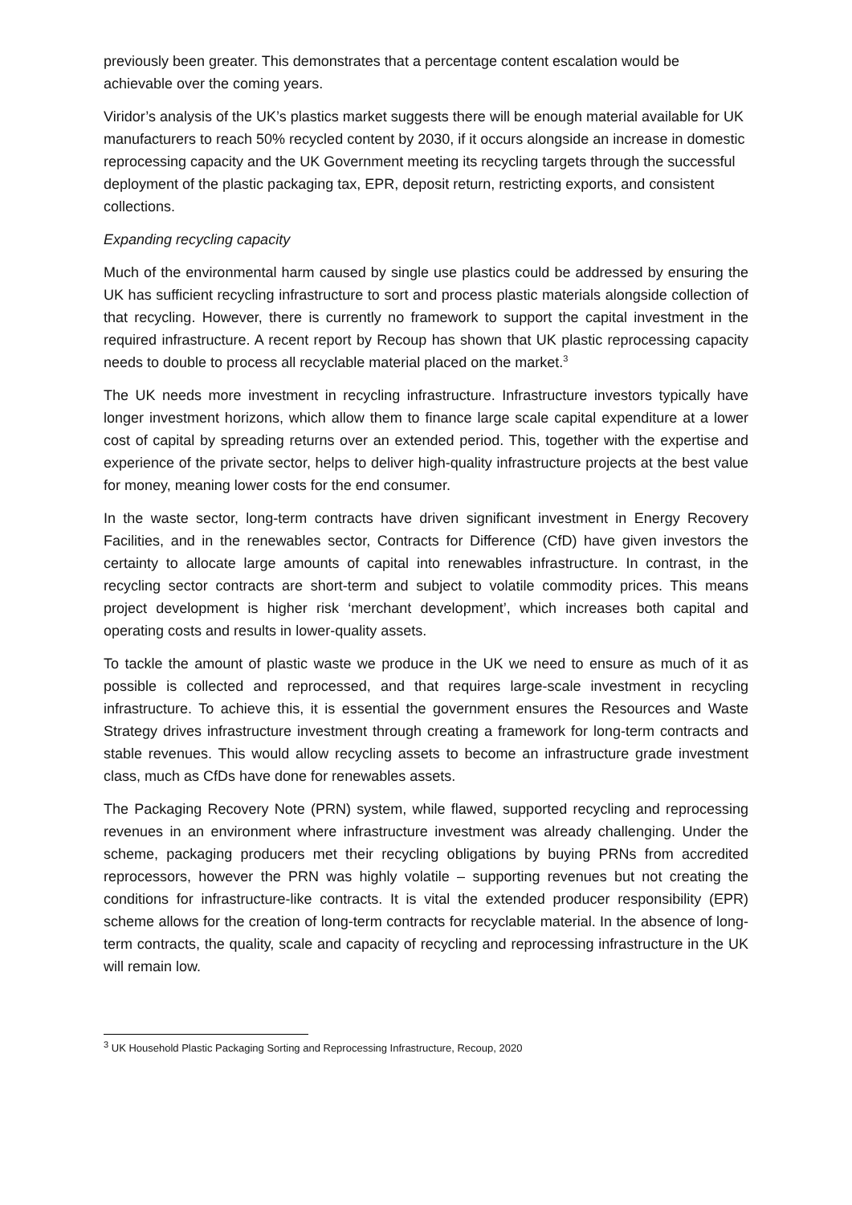previously been greater. This demonstrates that a percentage content escalation would be achievable over the coming years.
Viridor’s analysis of the UK’s plastics market suggests there will be enough material available for UK manufacturers to reach 50% recycled content by 2030, if it occurs alongside an increase in domestic reprocessing capacity and the UK Government meeting its recycling targets through the successful deployment of the plastic packaging tax, EPR, deposit return, restricting exports, and consistent collections.
Expanding recycling capacity
Much of the environmental harm caused by single use plastics could be addressed by ensuring the UK has sufficient recycling infrastructure to sort and process plastic materials alongside collection of that recycling. However, there is currently no framework to support the capital investment in the required infrastructure. A recent report by Recoup has shown that UK plastic reprocessing capacity needs to double to process all recyclable material placed on the market.<sup>3</sup>
The UK needs more investment in recycling infrastructure. Infrastructure investors typically have longer investment horizons, which allow them to finance large scale capital expenditure at a lower cost of capital by spreading returns over an extended period. This, together with the expertise and experience of the private sector, helps to deliver high-quality infrastructure projects at the best value for money, meaning lower costs for the end consumer.
In the waste sector, long-term contracts have driven significant investment in Energy Recovery Facilities, and in the renewables sector, Contracts for Difference (CfD) have given investors the certainty to allocate large amounts of capital into renewables infrastructure. In contrast, in the recycling sector contracts are short-term and subject to volatile commodity prices. This means project development is higher risk ‘merchant development’, which increases both capital and operating costs and results in lower-quality assets.
To tackle the amount of plastic waste we produce in the UK we need to ensure as much of it as possible is collected and reprocessed, and that requires large-scale investment in recycling infrastructure. To achieve this, it is essential the government ensures the Resources and Waste Strategy drives infrastructure investment through creating a framework for long-term contracts and stable revenues. This would allow recycling assets to become an infrastructure grade investment class, much as CfDs have done for renewables assets.
The Packaging Recovery Note (PRN) system, while flawed, supported recycling and reprocessing revenues in an environment where infrastructure investment was already challenging. Under the scheme, packaging producers met their recycling obligations by buying PRNs from accredited reprocessors, however the PRN was highly volatile – supporting revenues but not creating the conditions for infrastructure-like contracts. It is vital the extended producer responsibility (EPR) scheme allows for the creation of long-term contracts for recyclable material. In the absence of long-term contracts, the quality, scale and capacity of recycling and reprocessing infrastructure in the UK will remain low.
<sup>3</sup> UK Household Plastic Packaging Sorting and Reprocessing Infrastructure, Recoup, 2020